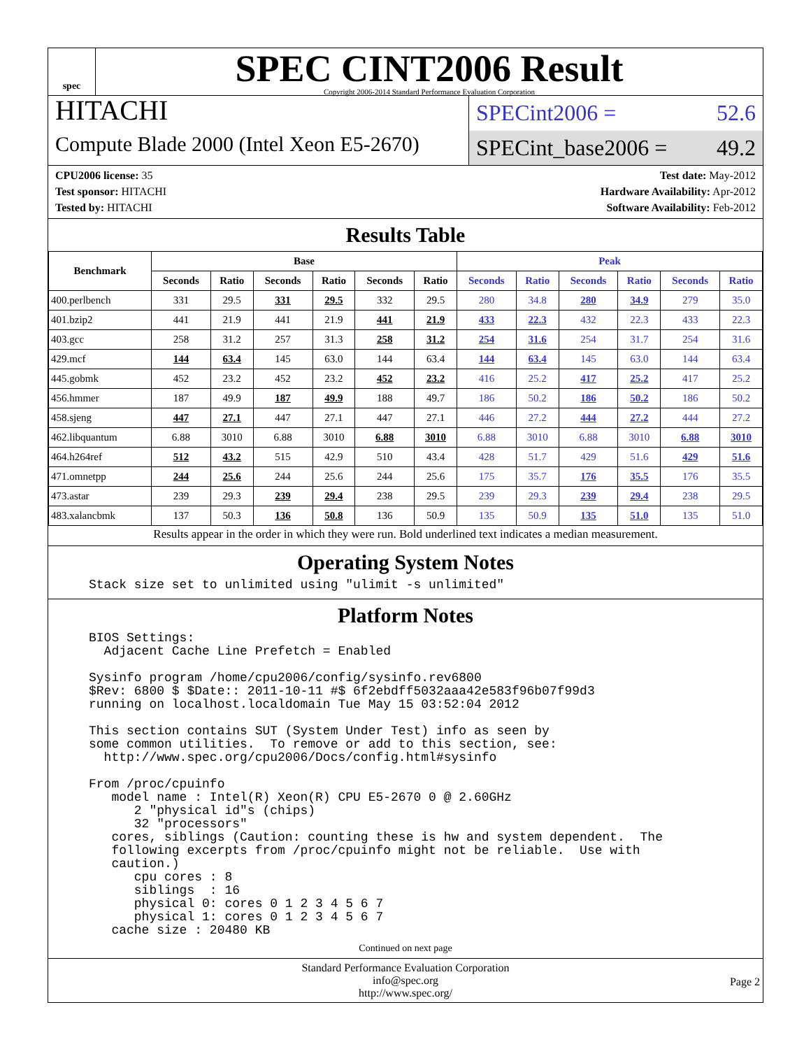spec
SPEC CINT2006 Result
Copyright 2006-2014 Standard Performance Evaluation Corporation
HITACHI
Compute Blade 2000 (Intel Xeon E5-2670)
SPECint2006 = 52.6
SPECint_base2006 = 49.2
CPU2006 license: 35
Test sponsor: HITACHI
Tested by: HITACHI
Test date: May-2012
Hardware Availability: Apr-2012
Software Availability: Feb-2012
Results Table
| Benchmark | Base | | | | | | Peak | | | | | |
| --- | --- | --- | --- | --- | --- | --- | --- | --- | --- | --- | --- | --- |
| | Seconds | Ratio | Seconds | Ratio | Seconds | Ratio | Seconds | Ratio | Seconds | Ratio | Seconds | Ratio |
| 400.perlbench | 331 | 29.5 | 331 | 29.5 | 332 | 29.5 | 280 | 34.8 | 280 | 34.9 | 279 | 35.0 |
| 401.bzip2 | 441 | 21.9 | 441 | 21.9 | 441 | 21.9 | 433 | 22.3 | 432 | 22.3 | 433 | 22.3 |
| 403.gcc | 258 | 31.2 | 257 | 31.3 | 258 | 31.2 | 254 | 31.6 | 254 | 31.7 | 254 | 31.6 |
| 429.mcf | 144 | 63.4 | 145 | 63.0 | 144 | 63.4 | 144 | 63.4 | 145 | 63.0 | 144 | 63.4 |
| 445.gobmk | 452 | 23.2 | 452 | 23.2 | 452 | 23.2 | 416 | 25.2 | 417 | 25.2 | 417 | 25.2 |
| 456.hmmer | 187 | 49.9 | 187 | 49.9 | 188 | 49.7 | 186 | 50.2 | 186 | 50.2 | 186 | 50.2 |
| 458.sjeng | 447 | 27.1 | 447 | 27.1 | 447 | 27.1 | 446 | 27.2 | 444 | 27.2 | 444 | 27.2 |
| 462.libquantum | 6.88 | 3010 | 6.88 | 3010 | 6.88 | 3010 | 6.88 | 3010 | 6.88 | 3010 | 6.88 | 3010 |
| 464.h264ref | 512 | 43.2 | 515 | 42.9 | 510 | 43.4 | 428 | 51.7 | 429 | 51.6 | 429 | 51.6 |
| 471.omnetpp | 244 | 25.6 | 244 | 25.6 | 244 | 25.6 | 175 | 35.7 | 176 | 35.5 | 176 | 35.5 |
| 473.astar | 239 | 29.3 | 239 | 29.4 | 238 | 29.5 | 239 | 29.3 | 239 | 29.4 | 238 | 29.5 |
| 483.xalancbmk | 137 | 50.3 | 136 | 50.8 | 136 | 50.9 | 135 | 50.9 | 135 | 51.0 | 135 | 51.0 |
Results appear in the order in which they were run. Bold underlined text indicates a median measurement.
Operating System Notes
Stack size set to unlimited using "ulimit -s unlimited"
Platform Notes
BIOS Settings:
  Adjacent Cache Line Prefetch = Enabled

Sysinfo program /home/cpu2006/config/sysinfo.rev6800
$Rev: 6800 $ $Date:: 2011-10-11 #$ 6f2ebdff5032aaa42e583f96b07f99d3
running on localhost.localdomain Tue May 15 03:52:04 2012

This section contains SUT (System Under Test) info as seen by
some common utilities.  To remove or add to this section, see:
  http://www.spec.org/cpu2006/Docs/config.html#sysinfo

From /proc/cpuinfo
   model name : Intel(R) Xeon(R) CPU E5-2670 0 @ 2.60GHz
      2 "physical id"s (chips)
      32 "processors"
   cores, siblings (Caution: counting these is hw and system dependent.  The
   following excerpts from /proc/cpuinfo might not be reliable.  Use with
   caution.)
      cpu cores : 8
      siblings  : 16
      physical 0: cores 0 1 2 3 4 5 6 7
      physical 1: cores 0 1 2 3 4 5 6 7
   cache size : 20480 KB
Continued on next page
Standard Performance Evaluation Corporation
info@spec.org
http://www.spec.org/
Page 2